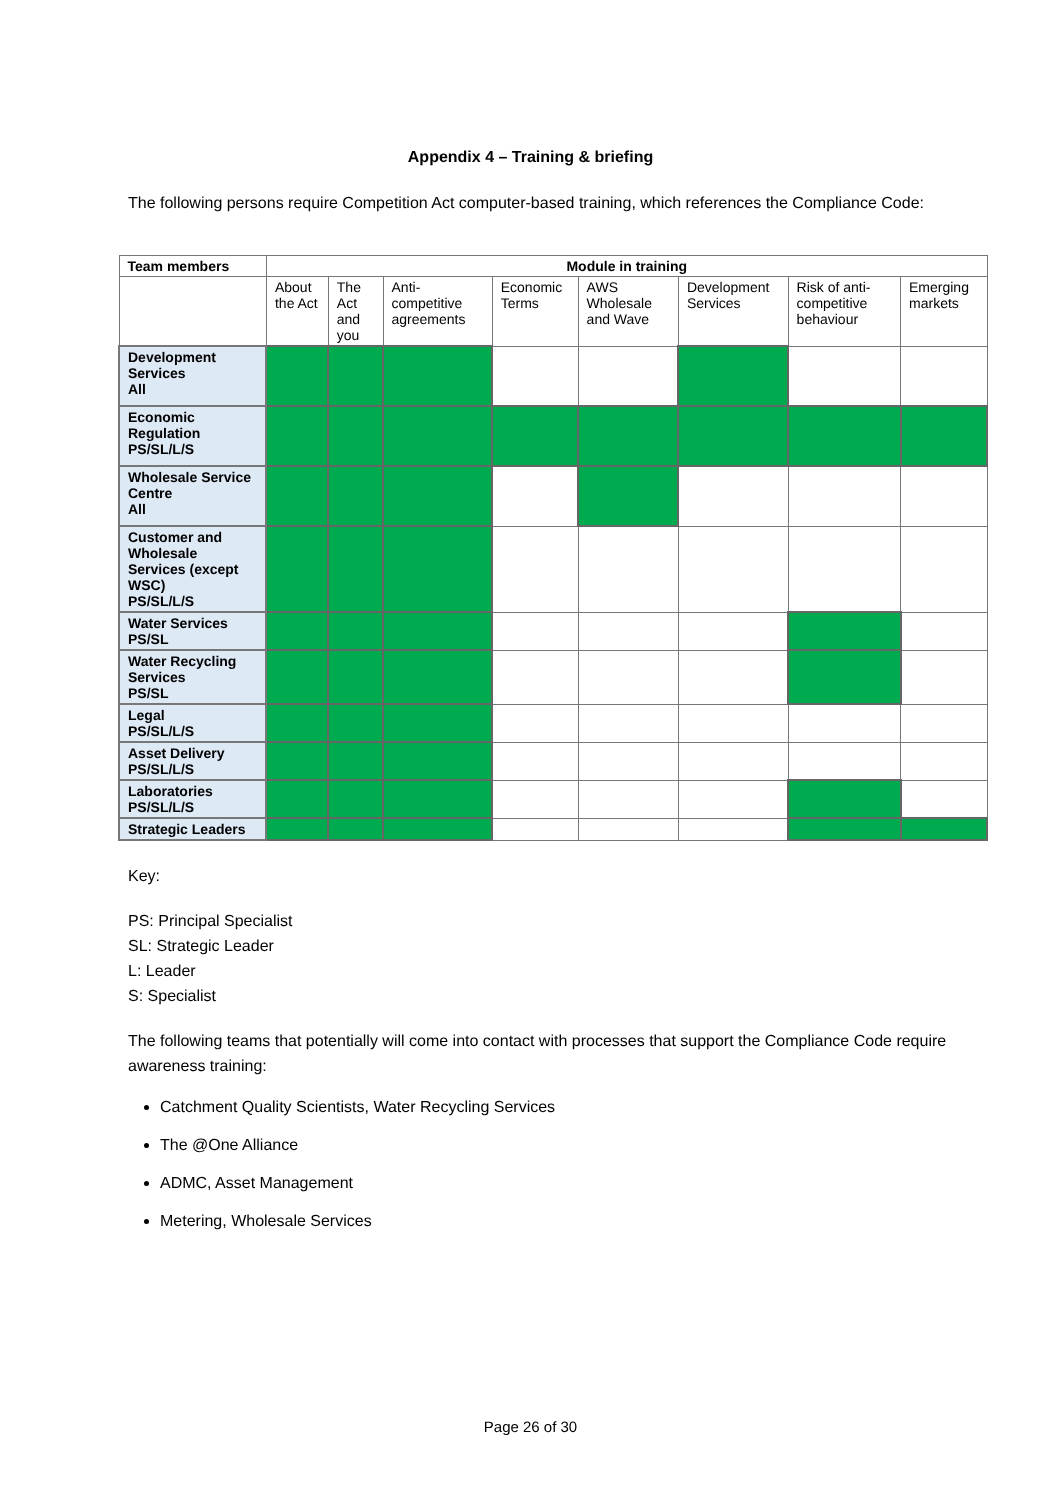Appendix 4 – Training & briefing
The following persons require Competition Act computer-based training, which references the Compliance Code:
| Team members | Module in training | | | | | | | |
| --- | --- | --- | --- | --- | --- | --- | --- | --- |
| | About the Act | The Act and you | Anti-competitive agreements | Economic Terms | AWS Wholesale and Wave | Development Services | Risk of anti-competitive behaviour | Emerging markets |
| Development Services All | | | | | | | | |
| Economic Regulation PS/SL/L/S | | | | | | | | |
| Wholesale Service Centre All | | | | | | | | |
| Customer and Wholesale Services (except WSC) PS/SL/L/S | | | | | | | | |
| Water Services PS/SL | | | | | | | | |
| Water Recycling Services PS/SL | | | | | | | | |
| Legal PS/SL/L/S | | | | | | | | |
| Asset Delivery PS/SL/L/S | | | | | | | | |
| Laboratories PS/SL/L/S | | | | | | | | |
| Strategic Leaders | | | | | | | | |
Key:
PS: Principal Specialist
SL: Strategic Leader
L: Leader
S: Specialist
The following teams that potentially will come into contact with processes that support the Compliance Code require awareness training:
Catchment Quality Scientists, Water Recycling Services
The @One Alliance
ADMC, Asset Management
Metering, Wholesale Services
Page 26 of 30